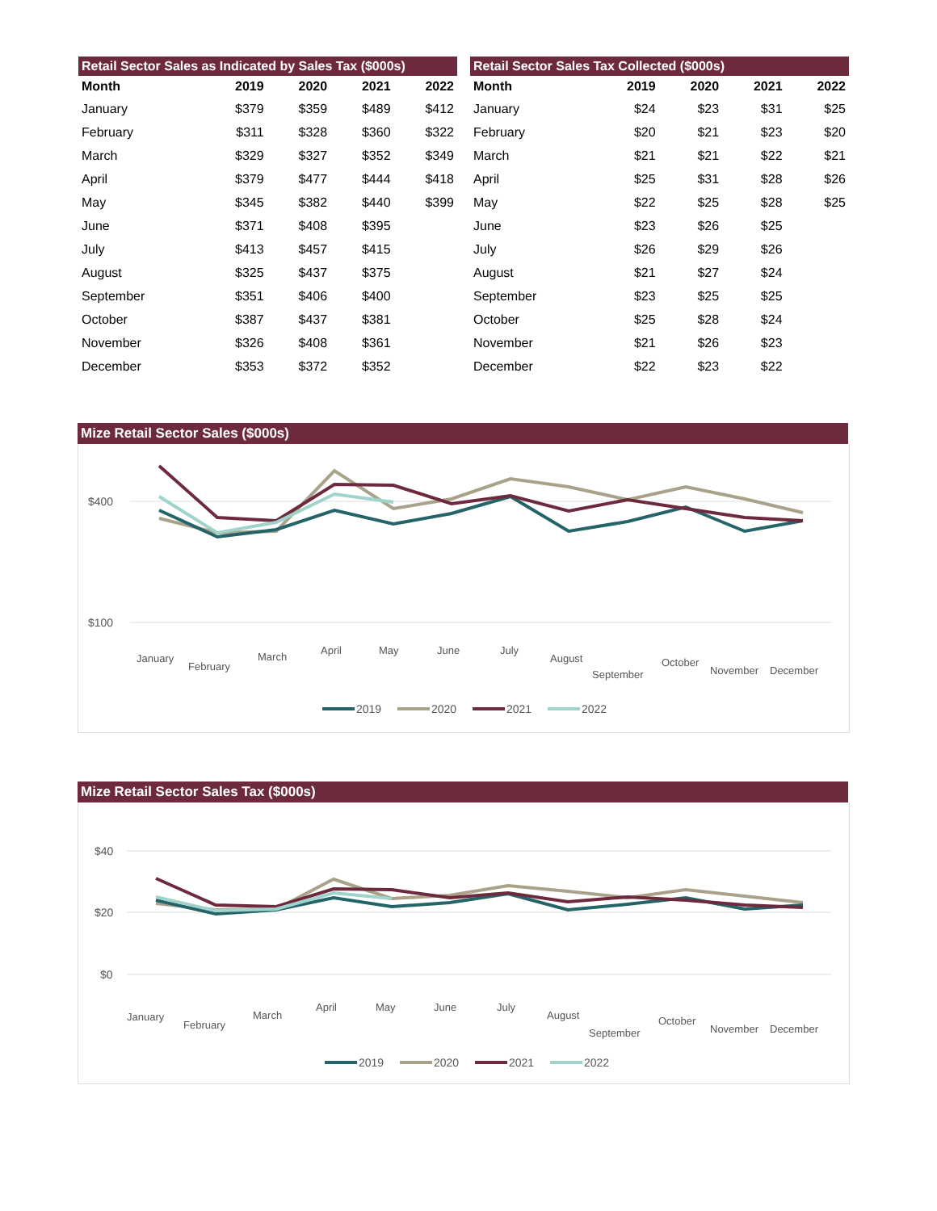Retail Sector Sales as Indicated by Sales Tax ($000s)
| Month | 2019 | 2020 | 2021 | 2022 |
| --- | --- | --- | --- | --- |
| January | $379 | $359 | $489 | $412 |
| February | $311 | $328 | $360 | $322 |
| March | $329 | $327 | $352 | $349 |
| April | $379 | $477 | $444 | $418 |
| May | $345 | $382 | $440 | $399 |
| June | $371 | $408 | $395 | |
| July | $413 | $457 | $415 | |
| August | $325 | $437 | $375 | |
| September | $351 | $406 | $400 | |
| October | $387 | $437 | $381 | |
| November | $326 | $408 | $361 | |
| December | $353 | $372 | $352 | |
Retail Sector Sales Tax Collected ($000s)
| Month | 2019 | 2020 | 2021 | 2022 |
| --- | --- | --- | --- | --- |
| January | $24 | $23 | $31 | $25 |
| February | $20 | $21 | $23 | $20 |
| March | $21 | $21 | $22 | $21 |
| April | $25 | $31 | $28 | $26 |
| May | $22 | $25 | $28 | $25 |
| June | $23 | $26 | $25 | |
| July | $26 | $29 | $26 | |
| August | $21 | $27 | $24 | |
| September | $23 | $25 | $25 | |
| October | $25 | $28 | $24 | |
| November | $21 | $26 | $23 | |
| December | $22 | $23 | $22 | |
Mize Retail Sector Sales ($000s)
$400
$100
January
February
March
April
May
June
July
August
September
October
November
December
2019
2020
2021
2022
Mize Retail Sector Sales Tax ($000s)
$40
$20
$0
January
February
March
April
May
June
July
August
September
October
November
December
2019
2020
2021
2022